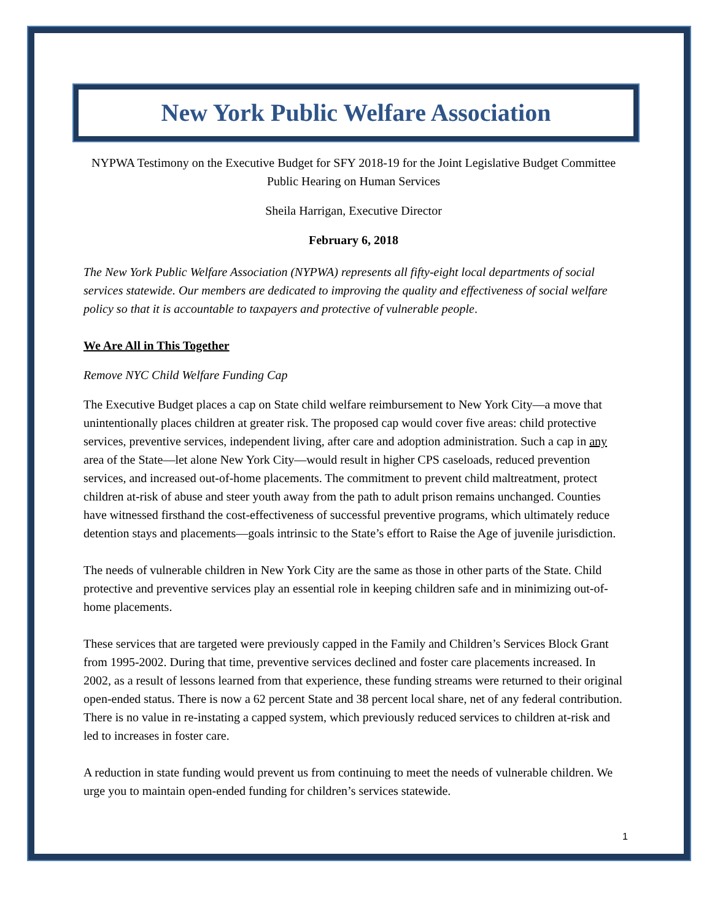New York Public Welfare Association
NYPWA Testimony on the Executive Budget for SFY 2018-19 for the Joint Legislative Budget Committee Public Hearing on Human Services
Sheila Harrigan, Executive Director
February 6, 2018
The New York Public Welfare Association (NYPWA) represents all fifty-eight local departments of social services statewide. Our members are dedicated to improving the quality and effectiveness of social welfare policy so that it is accountable to taxpayers and protective of vulnerable people.
We Are All in This Together
Remove NYC Child Welfare Funding Cap
The Executive Budget places a cap on State child welfare reimbursement to New York City—a move that unintentionally places children at greater risk. The proposed cap would cover five areas: child protective services, preventive services, independent living, after care and adoption administration. Such a cap in any area of the State—let alone New York City—would result in higher CPS caseloads, reduced prevention services, and increased out-of-home placements. The commitment to prevent child maltreatment, protect children at-risk of abuse and steer youth away from the path to adult prison remains unchanged. Counties have witnessed firsthand the cost-effectiveness of successful preventive programs, which ultimately reduce detention stays and placements—goals intrinsic to the State’s effort to Raise the Age of juvenile jurisdiction.
The needs of vulnerable children in New York City are the same as those in other parts of the State. Child protective and preventive services play an essential role in keeping children safe and in minimizing out-of-home placements.
These services that are targeted were previously capped in the Family and Children’s Services Block Grant from 1995-2002. During that time, preventive services declined and foster care placements increased. In 2002, as a result of lessons learned from that experience, these funding streams were returned to their original open-ended status. There is now a 62 percent State and 38 percent local share, net of any federal contribution. There is no value in re-instating a capped system, which previously reduced services to children at-risk and led to increases in foster care.
A reduction in state funding would prevent us from continuing to meet the needs of vulnerable children. We urge you to maintain open-ended funding for children’s services statewide.
1